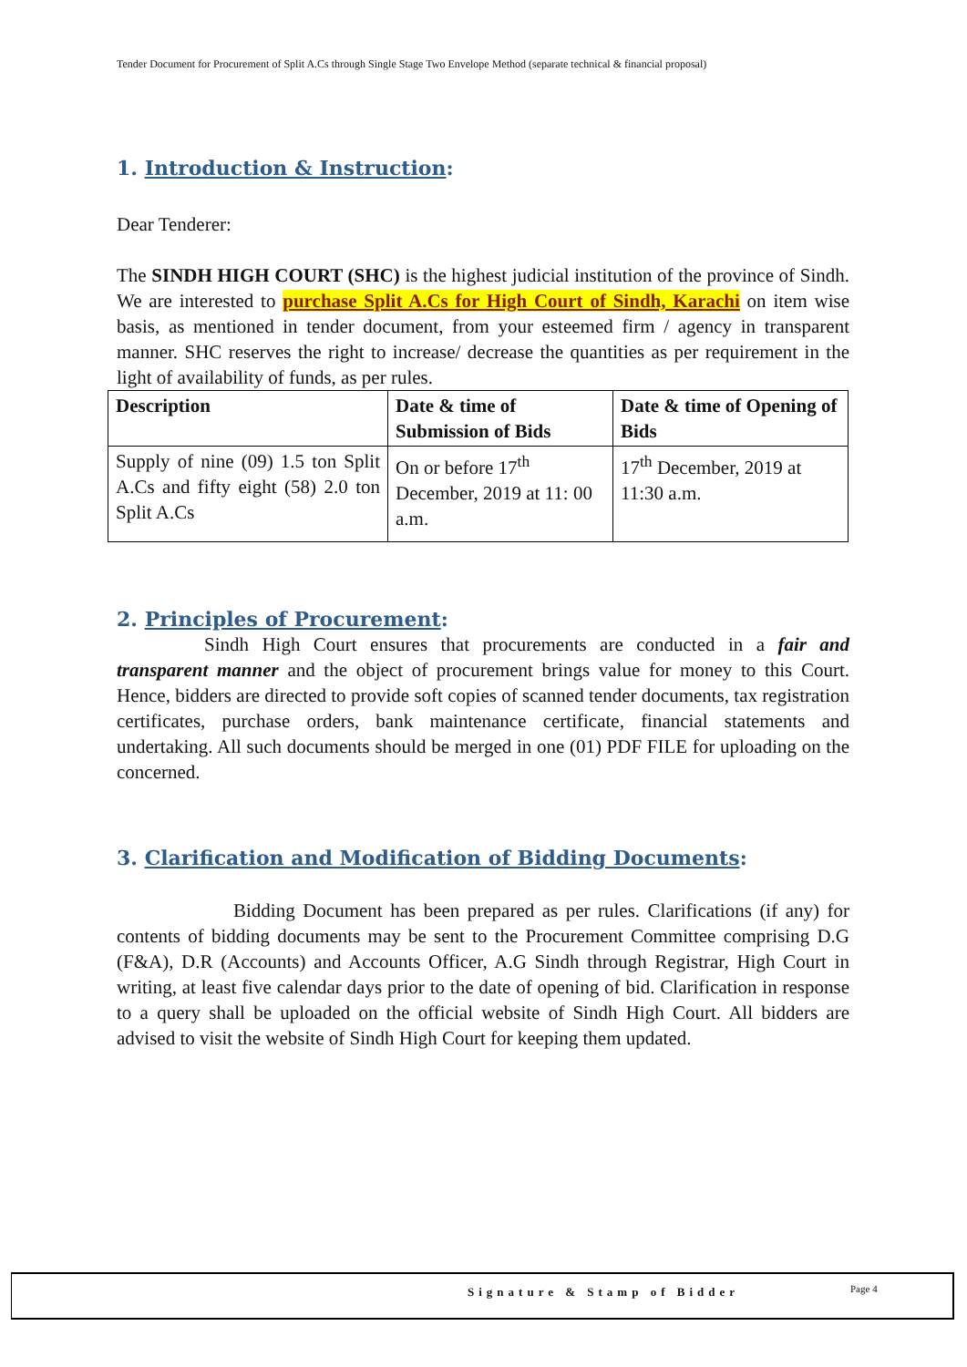Tender Document for Procurement of Split A.Cs through Single Stage Two Envelope Method (separate technical & financial proposal)
1. Introduction & Instruction:
Dear Tenderer:
The SINDH HIGH COURT (SHC) is the highest judicial institution of the province of Sindh. We are interested to purchase Split A.Cs for High Court of Sindh, Karachi on item wise basis, as mentioned in tender document, from your esteemed firm / agency in transparent manner. SHC reserves the right to increase/ decrease the quantities as per requirement in the light of availability of funds, as per rules.
| Description | Date & time of Submission of Bids | Date & time of Opening of Bids |
| --- | --- | --- |
| Supply of nine (09) 1.5 ton Split A.Cs and fifty eight (58) 2.0 ton Split A.Cs | On or before 17<sup>th</sup> December, 2019 at 11: 00 a.m. | 17<sup>th</sup> December, 2019 at 11:30 a.m. |
2. Principles of Procurement:
Sindh High Court ensures that procurements are conducted in a fair and transparent manner and the object of procurement brings value for money to this Court. Hence, bidders are directed to provide soft copies of scanned tender documents, tax registration certificates, purchase orders, bank maintenance certificate, financial statements and undertaking. All such documents should be merged in one (01) PDF FILE for uploading on the concerned.
3. Clarification and Modification of Bidding Documents:
Bidding Document has been prepared as per rules. Clarifications (if any) for contents of bidding documents may be sent to the Procurement Committee comprising D.G (F&A), D.R (Accounts) and Accounts Officer, A.G Sindh through Registrar, High Court in writing, at least five calendar days prior to the date of opening of bid. Clarification in response to a query shall be uploaded on the official website of Sindh High Court. All bidders are advised to visit the website of Sindh High Court for keeping them updated.
Signature & Stamp of Bidder Page 4